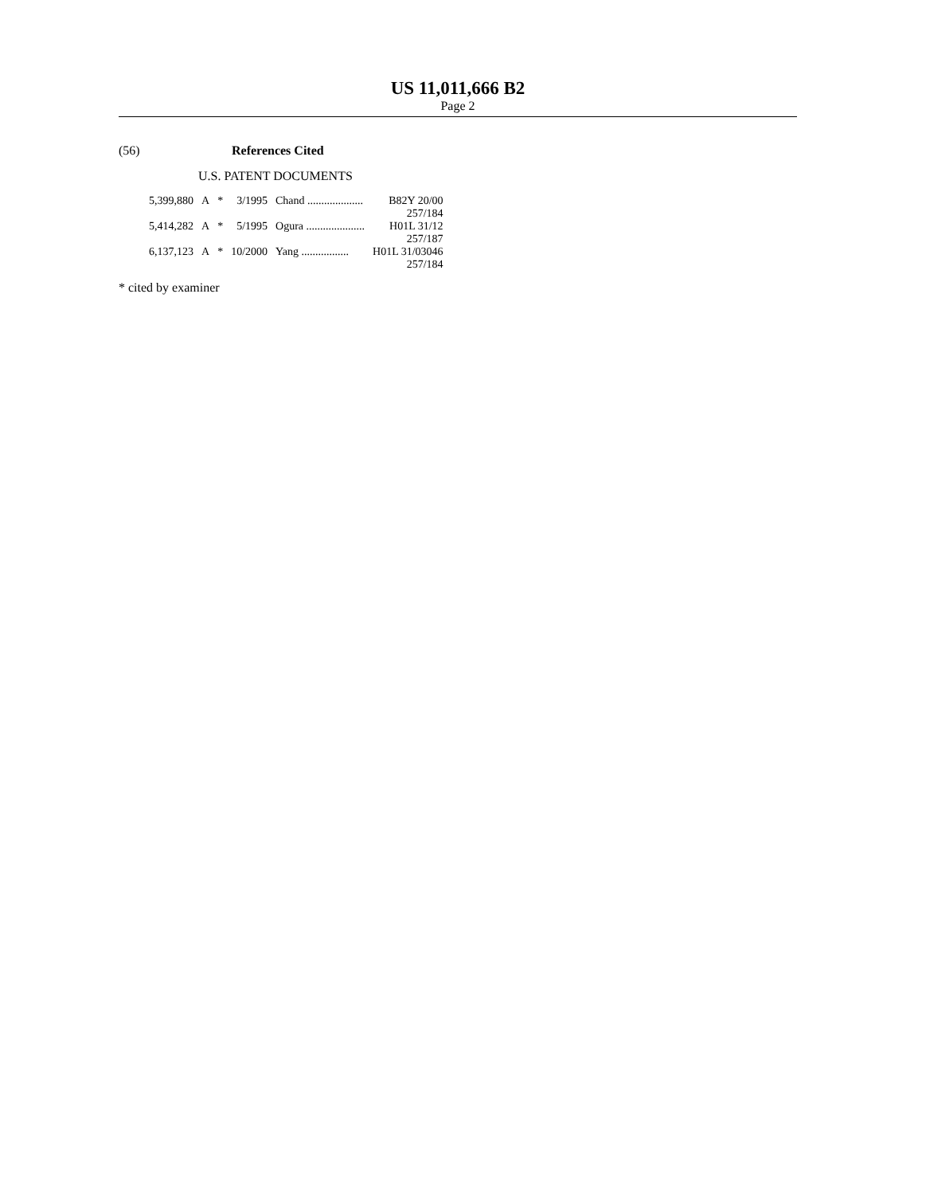US 11,011,666 B2
Page 2
(56) References Cited
U.S. PATENT DOCUMENTS
| 5,399,880 | A | * | 3/1995 | Chand .................... | B82Y 20/00 |
| | | | | | 257/184 |
| 5,414,282 | A | * | 5/1995 | Ogura ..................... | H01L 31/12 |
| | | | | | 257/187 |
| 6,137,123 | A | * | 10/2000 | Yang ................. | H01L 31/03046 |
| | | | | | 257/184 |
* cited by examiner